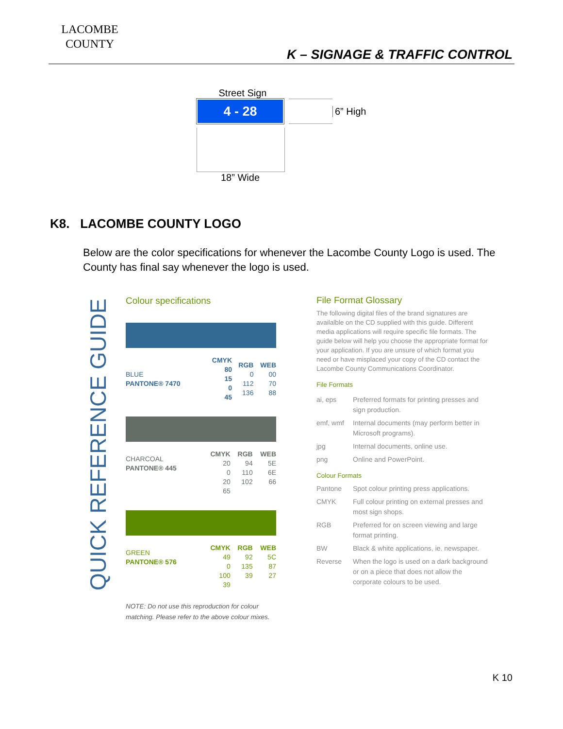LACOMBE
COUNTY
K – SIGNAGE & TRAFFIC CONTROL
Street Sign
4 - 28
6” High
18” Wide
K8. LACOMBE COUNTY LOGO
Below are the color specifications for whenever the Lacombe County Logo is used. The County has final say whenever the logo is used.
QUICK REFERENCE GUIDE
Colour specifications
| BLUE PANTONE® 7470 | CMYK 80 15 0 45 | RGB 0 112 136 | WEB 00 70 88 |
| --- | --- | --- | --- |
| CHARCOAL PANTONE® 445 | CMYK 20 0 20 65 | RGB 94 110 102 | WEB 5E 6E 66 |
| GREEN PANTONE® 576 | CMYK 49 0 100 39 | RGB 92 135 39 | WEB 5C 87 27 |
NOTE: Do not use this reproduction for colour matching. Please refer to the above colour mixes.
File Format Glossary
The following digital files of the brand signatures are availalble on the CD supplied with this guide. Different media applications will require specific file formats. The guide below will help you choose the appropriate format for your application. If you are unsure of which format you need or have misplaced your copy of the CD contact the Lacombe County Communications Coordinator.
File Formats
| ai, eps | Preferred formats for printing presses and sign production. |
| emf, wmf | Internal documents (may perform better in Microsoft programs). |
| jpg | Internal documents, online use. |
| png | Online and PowerPoint. |
Colour Formats
| Pantone | Spot colour printing press applications. |
| CMYK | Full colour printing on external presses and most sign shops. |
| RGB | Preferred for on screen viewing and large format printing. |
| BW | Black & white applications, ie. newspaper. |
| Reverse | When the logo is used on a dark background or on a piece that does not allow the corporate colours to be used. |
K 10